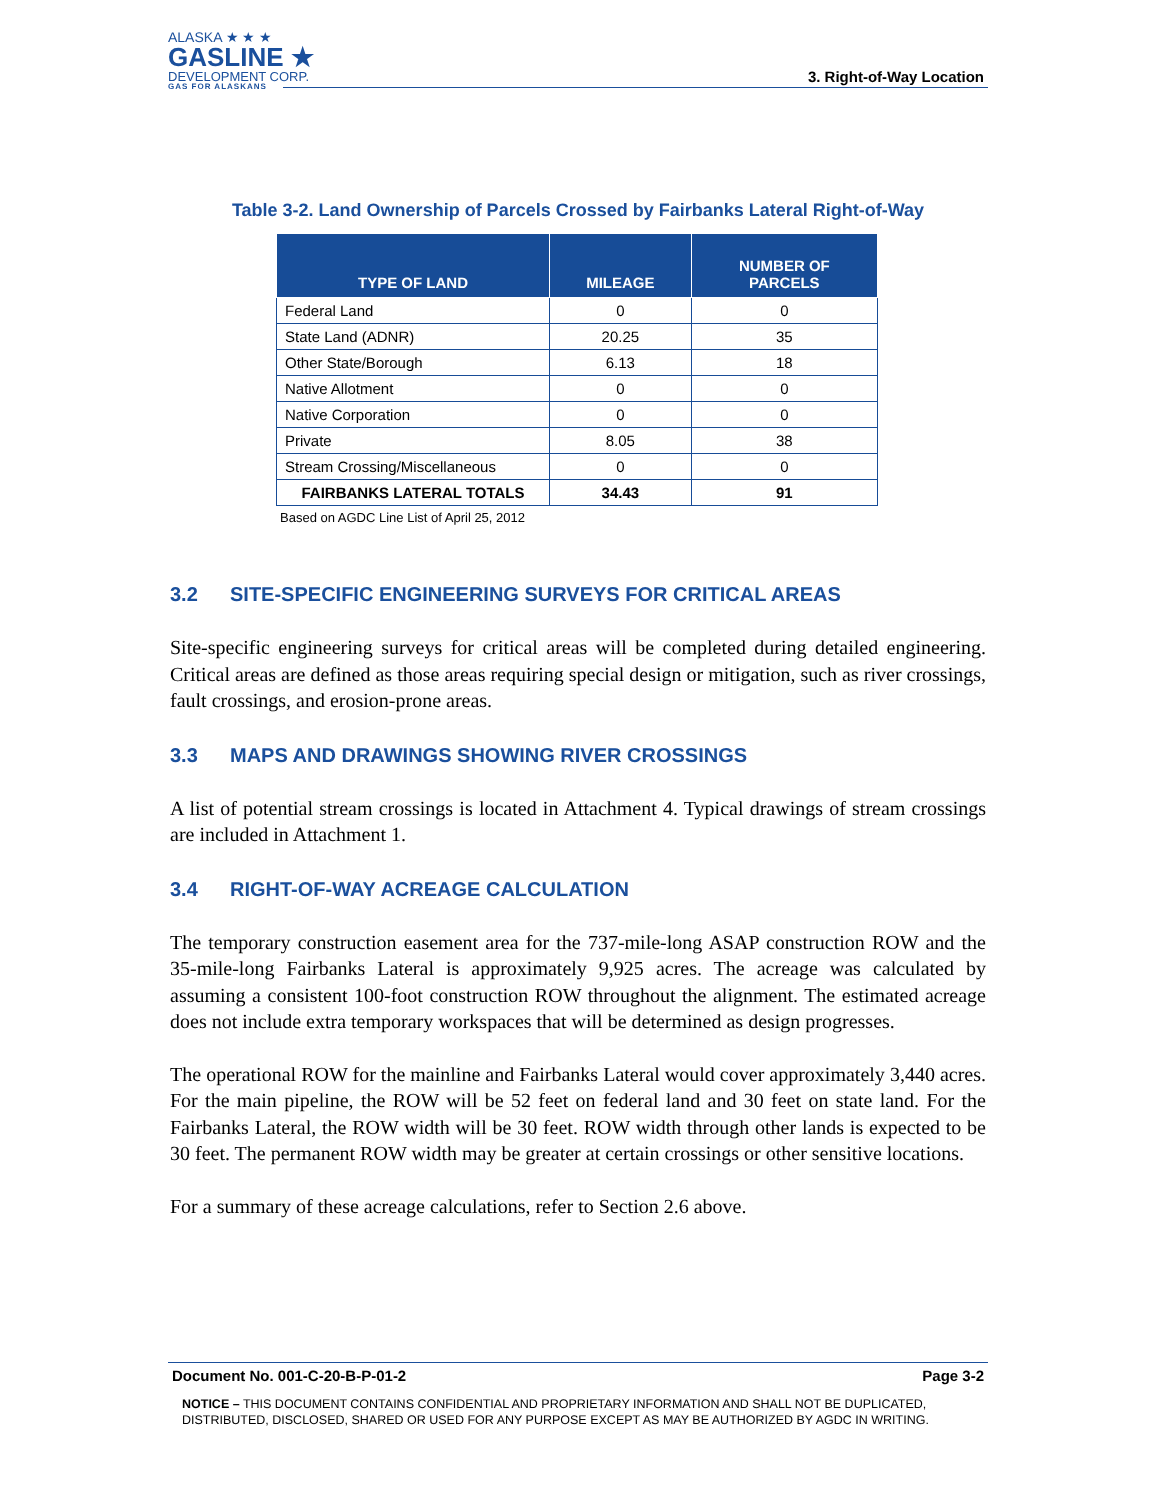ALASKA ★ ★ ★
GASLINE ★
DEVELOPMENT CORP.
GAS FOR ALASKANS
3. Right-of-Way Location
Table 3-2. Land Ownership of Parcels Crossed by Fairbanks Lateral Right-of-Way
| TYPE OF LAND | MILEAGE | NUMBER OF PARCELS |
| --- | --- | --- |
| Federal Land | 0 | 0 |
| State Land (ADNR) | 20.25 | 35 |
| Other State/Borough | 6.13 | 18 |
| Native Allotment | 0 | 0 |
| Native Corporation | 0 | 0 |
| Private | 8.05 | 38 |
| Stream Crossing/Miscellaneous | 0 | 0 |
| FAIRBANKS LATERAL TOTALS | 34.43 | 91 |
Based on AGDC Line List of April 25, 2012
3.2 SITE-SPECIFIC ENGINEERING SURVEYS FOR CRITICAL AREAS
Site-specific engineering surveys for critical areas will be completed during detailed engineering. Critical areas are defined as those areas requiring special design or mitigation, such as river crossings, fault crossings, and erosion-prone areas.
3.3 MAPS AND DRAWINGS SHOWING RIVER CROSSINGS
A list of potential stream crossings is located in Attachment 4. Typical drawings of stream crossings are included in Attachment 1.
3.4 RIGHT-OF-WAY ACREAGE CALCULATION
The temporary construction easement area for the 737-mile-long ASAP construction ROW and the 35-mile-long Fairbanks Lateral is approximately 9,925 acres. The acreage was calculated by assuming a consistent 100-foot construction ROW throughout the alignment. The estimated acreage does not include extra temporary workspaces that will be determined as design progresses.
The operational ROW for the mainline and Fairbanks Lateral would cover approximately 3,440 acres. For the main pipeline, the ROW will be 52 feet on federal land and 30 feet on state land. For the Fairbanks Lateral, the ROW width will be 30 feet. ROW width through other lands is expected to be 30 feet. The permanent ROW width may be greater at certain crossings or other sensitive locations.
For a summary of these acreage calculations, refer to Section 2.6 above.
Document No. 001-C-20-B-P-01-2 Page 3-2
NOTICE – THIS DOCUMENT CONTAINS CONFIDENTIAL AND PROPRIETARY INFORMATION AND SHALL NOT BE DUPLICATED, DISTRIBUTED, DISCLOSED, SHARED OR USED FOR ANY PURPOSE EXCEPT AS MAY BE AUTHORIZED BY AGDC IN WRITING.